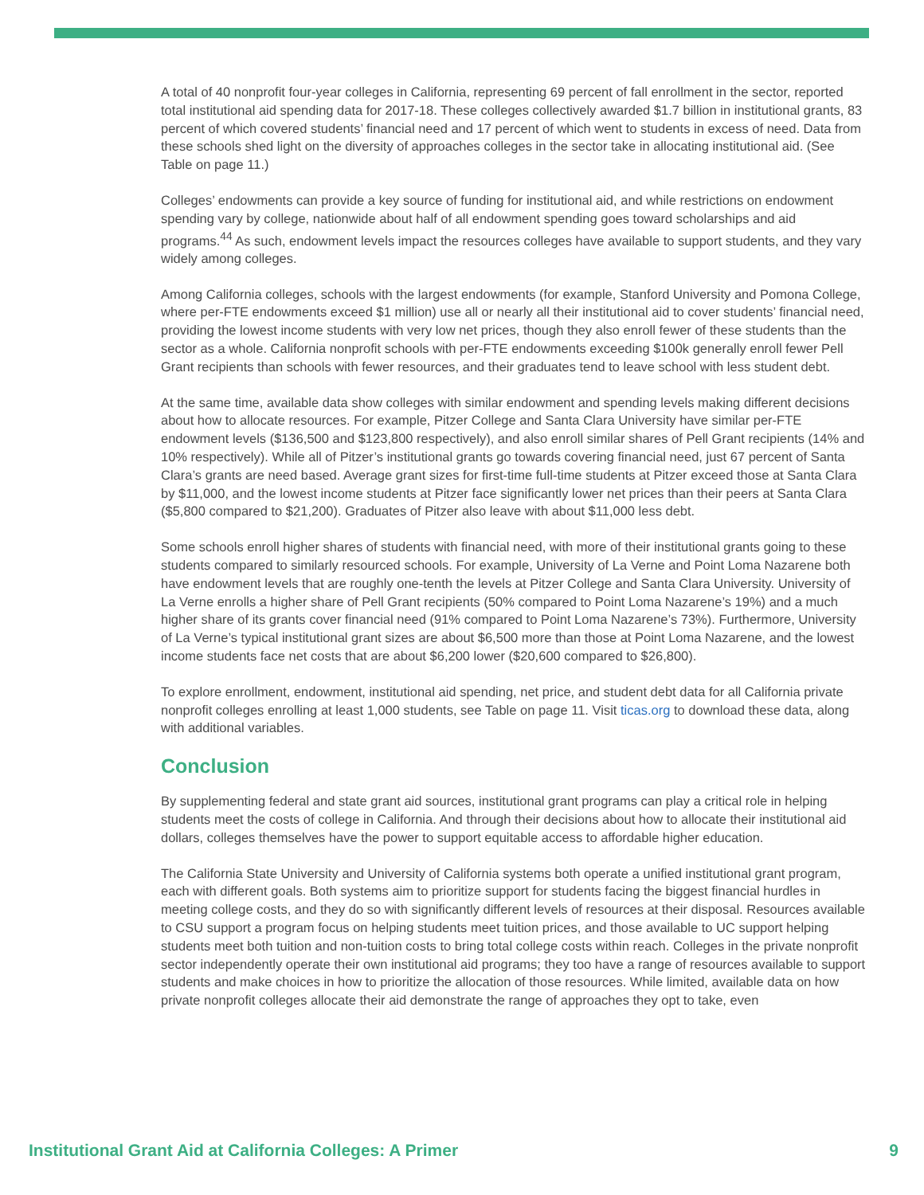A total of 40 nonprofit four-year colleges in California, representing 69 percent of fall enrollment in the sector, reported total institutional aid spending data for 2017-18. These colleges collectively awarded $1.7 billion in institutional grants, 83 percent of which covered students’ financial need and 17 percent of which went to students in excess of need. Data from these schools shed light on the diversity of approaches colleges in the sector take in allocating institutional aid. (See Table on page 11.)
Colleges’ endowments can provide a key source of funding for institutional aid, and while restrictions on endowment spending vary by college, nationwide about half of all endowment spending goes toward scholarships and aid programs.<sup>44</sup> As such, endowment levels impact the resources colleges have available to support students, and they vary widely among colleges.
Among California colleges, schools with the largest endowments (for example, Stanford University and Pomona College, where per-FTE endowments exceed $1 million) use all or nearly all their institutional aid to cover students’ financial need, providing the lowest income students with very low net prices, though they also enroll fewer of these students than the sector as a whole. California nonprofit schools with per-FTE endowments exceeding $100k generally enroll fewer Pell Grant recipients than schools with fewer resources, and their graduates tend to leave school with less student debt.
At the same time, available data show colleges with similar endowment and spending levels making different decisions about how to allocate resources. For example, Pitzer College and Santa Clara University have similar per-FTE endowment levels ($136,500 and $123,800 respectively), and also enroll similar shares of Pell Grant recipients (14% and 10% respectively). While all of Pitzer’s institutional grants go towards covering financial need, just 67 percent of Santa Clara’s grants are need based. Average grant sizes for first-time full-time students at Pitzer exceed those at Santa Clara by $11,000, and the lowest income students at Pitzer face significantly lower net prices than their peers at Santa Clara ($5,800 compared to $21,200). Graduates of Pitzer also leave with about $11,000 less debt.
Some schools enroll higher shares of students with financial need, with more of their institutional grants going to these students compared to similarly resourced schools. For example, University of La Verne and Point Loma Nazarene both have endowment levels that are roughly one-tenth the levels at Pitzer College and Santa Clara University. University of La Verne enrolls a higher share of Pell Grant recipients (50% compared to Point Loma Nazarene’s 19%) and a much higher share of its grants cover financial need (91% compared to Point Loma Nazarene’s 73%). Furthermore, University of La Verne’s typical institutional grant sizes are about $6,500 more than those at Point Loma Nazarene, and the lowest income students face net costs that are about $6,200 lower ($20,600 compared to $26,800).
To explore enrollment, endowment, institutional aid spending, net price, and student debt data for all California private nonprofit colleges enrolling at least 1,000 students, see Table on page 11. Visit ticas.org to download these data, along with additional variables.
Conclusion
By supplementing federal and state grant aid sources, institutional grant programs can play a critical role in helping students meet the costs of college in California. And through their decisions about how to allocate their institutional aid dollars, colleges themselves have the power to support equitable access to affordable higher education.
The California State University and University of California systems both operate a unified institutional grant program, each with different goals. Both systems aim to prioritize support for students facing the biggest financial hurdles in meeting college costs, and they do so with significantly different levels of resources at their disposal. Resources available to CSU support a program focus on helping students meet tuition prices, and those available to UC support helping students meet both tuition and non-tuition costs to bring total college costs within reach. Colleges in the private nonprofit sector independently operate their own institutional aid programs; they too have a range of resources available to support students and make choices in how to prioritize the allocation of those resources. While limited, available data on how private nonprofit colleges allocate their aid demonstrate the range of approaches they opt to take, even
Institutional Grant Aid at California Colleges: A Primer 9